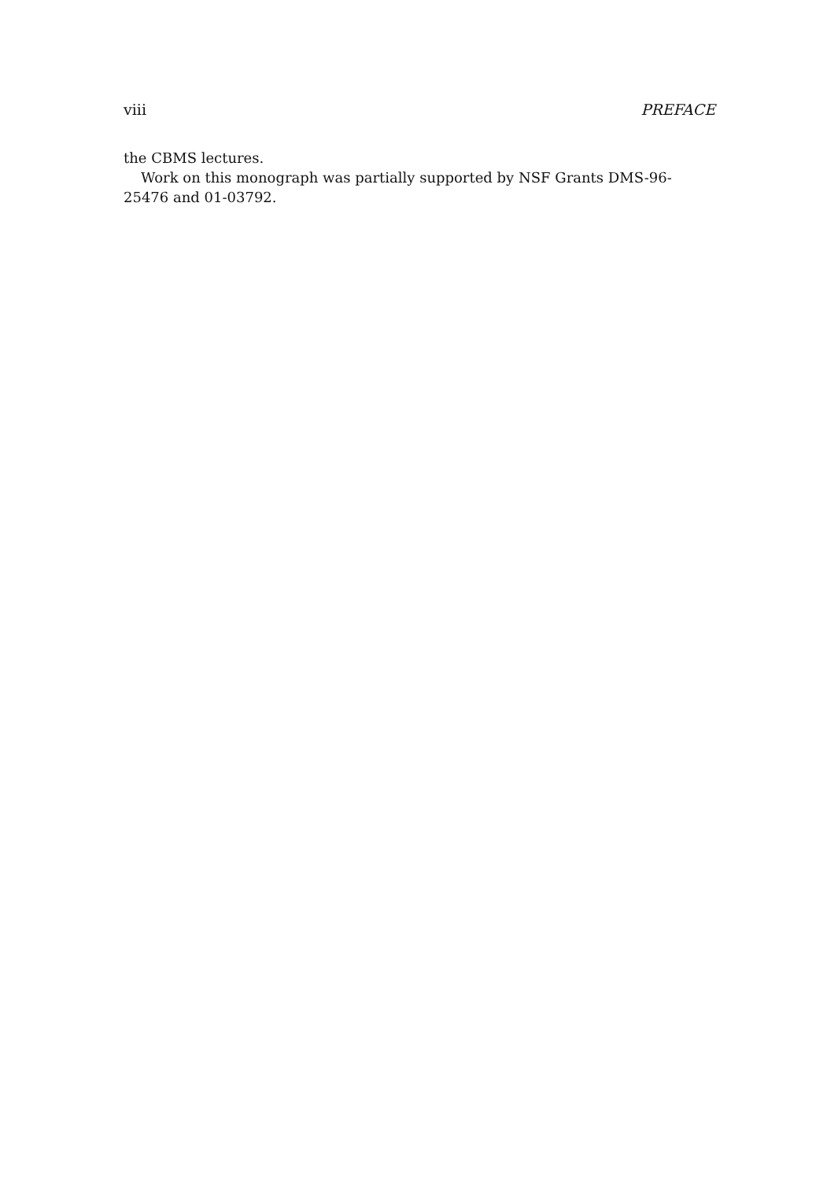viii PREFACE
the CBMS lectures.
Work on this monograph was partially supported by NSF Grants DMS-96-25476 and 01-03792.